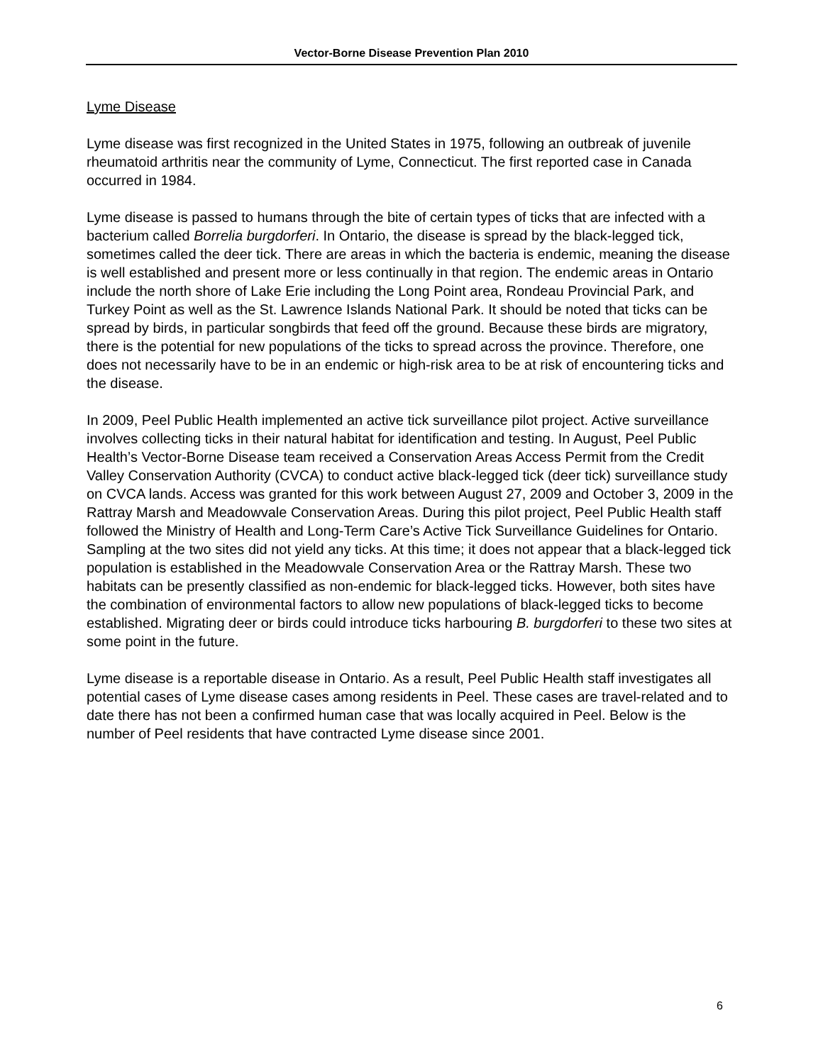Vector-Borne Disease Prevention Plan 2010
Lyme Disease
Lyme disease was first recognized in the United States in 1975, following an outbreak of juvenile rheumatoid arthritis near the community of Lyme, Connecticut. The first reported case in Canada occurred in 1984.
Lyme disease is passed to humans through the bite of certain types of ticks that are infected with a bacterium called Borrelia burgdorferi. In Ontario, the disease is spread by the black-legged tick, sometimes called the deer tick. There are areas in which the bacteria is endemic, meaning the disease is well established and present more or less continually in that region. The endemic areas in Ontario include the north shore of Lake Erie including the Long Point area, Rondeau Provincial Park, and Turkey Point as well as the St. Lawrence Islands National Park. It should be noted that ticks can be spread by birds, in particular songbirds that feed off the ground. Because these birds are migratory, there is the potential for new populations of the ticks to spread across the province. Therefore, one does not necessarily have to be in an endemic or high-risk area to be at risk of encountering ticks and the disease.
In 2009, Peel Public Health implemented an active tick surveillance pilot project. Active surveillance involves collecting ticks in their natural habitat for identification and testing. In August, Peel Public Health’s Vector-Borne Disease team received a Conservation Areas Access Permit from the Credit Valley Conservation Authority (CVCA) to conduct active black-legged tick (deer tick) surveillance study on CVCA lands. Access was granted for this work between August 27, 2009 and October 3, 2009 in the Rattray Marsh and Meadowvale Conservation Areas. During this pilot project, Peel Public Health staff followed the Ministry of Health and Long-Term Care’s Active Tick Surveillance Guidelines for Ontario. Sampling at the two sites did not yield any ticks. At this time; it does not appear that a black-legged tick population is established in the Meadowvale Conservation Area or the Rattray Marsh. These two habitats can be presently classified as non-endemic for black-legged ticks. However, both sites have the combination of environmental factors to allow new populations of black-legged ticks to become established. Migrating deer or birds could introduce ticks harbouring B. burgdorferi to these two sites at some point in the future.
Lyme disease is a reportable disease in Ontario. As a result, Peel Public Health staff investigates all potential cases of Lyme disease cases among residents in Peel. These cases are travel-related and to date there has not been a confirmed human case that was locally acquired in Peel. Below is the number of Peel residents that have contracted Lyme disease since 2001.
6